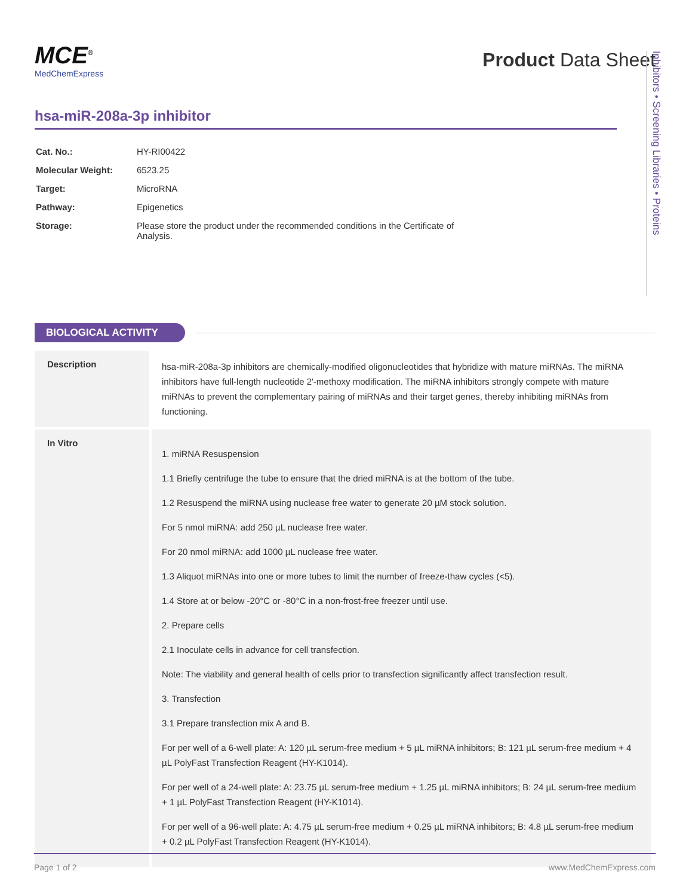MCE<sup>®</sup>
MedChemExpress
Product Data Sheet
hsa-miR-208a-3p inhibitor
| Cat. No.: | HY-RI00422 |
| Molecular Weight: | 6523.25 |
| Target: | MicroRNA |
| Pathway: | Epigenetics |
| Storage: | Please store the product under the recommended conditions in the Certificate of Analysis. |
BIOLOGICAL ACTIVITY
| Description | hsa-miR-208a-3p inhibitors are chemically-modified oligonucleotides that hybridize with mature miRNAs. The miRNA inhibitors have full-length nucleotide 2'-methoxy modification. The miRNA inhibitors strongly compete with mature miRNAs to prevent the complementary pairing of miRNAs and their target genes, thereby inhibiting miRNAs from functioning. |
| In Vitro | 1. miRNA Resuspension 1.1 Briefly centrifuge the tube to ensure that the dried miRNA is at the bottom of the tube. 1.2 Resuspend the miRNA using nuclease free water to generate 20 µM stock solution. For 5 nmol miRNA: add 250 µL nuclease free water. For 20 nmol miRNA: add 1000 µL nuclease free water. 1.3 Aliquot miRNAs into one or more tubes to limit the number of freeze-thaw cycles (<5). 1.4 Store at or below -20°C or -80°C in a non-frost-free freezer until use. 2. Prepare cells 2.1 Inoculate cells in advance for cell transfection. Note: The viability and general health of cells prior to transfection significantly affect transfection result. 3. Transfection 3.1 Prepare transfection mix A and B. For per well of a 6-well plate: A: 120 µL serum-free medium + 5 µL miRNA inhibitors; B: 121 µL serum-free medium + 4 µL PolyFast Transfection Reagent (HY-K1014). For per well of a 24-well plate: A: 23.75 µL serum-free medium + 1.25 µL miRNA inhibitors; B: 24 µL serum-free medium + 1 µL PolyFast Transfection Reagent (HY-K1014). For per well of a 96-well plate: A: 4.75 µL serum-free medium + 0.25 µL miRNA inhibitors; B: 4.8 µL serum-free medium + 0.2 µL PolyFast Transfection Reagent (HY-K1014). |
Inhibitors • Screening Libraries • Proteins
Page 1 of 2 www.MedChemExpress.com